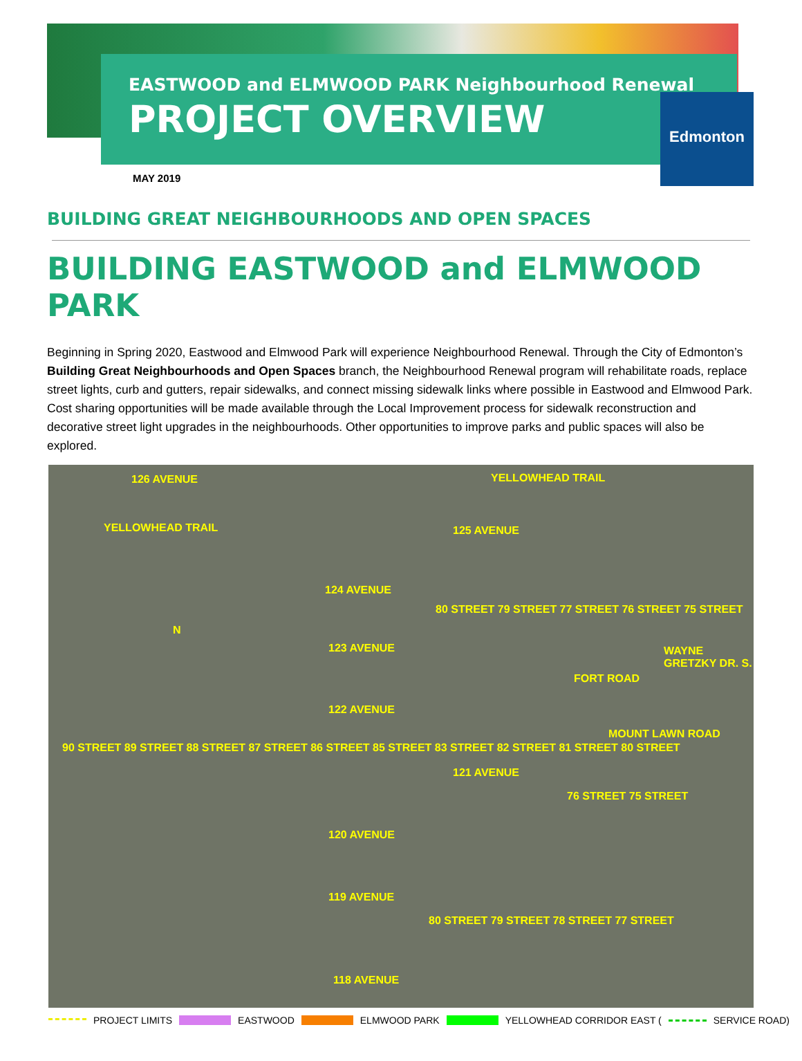EASTWOOD and ELMWOOD PARK Neighbourhood Renewal
PROJECT OVERVIEW
Edmonton
MAY 2019
BUILDING GREAT NEIGHBOURHOODS AND OPEN SPACES
BUILDING EASTWOOD and ELMWOOD PARK
Beginning in Spring 2020, Eastwood and Elmwood Park will experience Neighbourhood Renewal. Through the City of Edmonton’s Building Great Neighbourhoods and Open Spaces branch, the Neighbourhood Renewal program will rehabilitate roads, replace street lights, curb and gutters, repair sidewalks, and connect missing sidewalk links where possible in Eastwood and Elmwood Park. Cost sharing opportunities will be made available through the Local Improvement process for sidewalk reconstruction and decorative street light upgrades in the neighbourhoods. Other opportunities to improve parks and public spaces will also be explored.
126 AVENUE YELLOWHEAD TRAIL
YELLOWHEAD TRAIL 125 AVENUE
124 AVENUE
123 AVENUE
122 AVENUE
121 AVENUE
120 AVENUE
119 AVENUE
118 AVENUE
90 STREET 89 STREET 88 STREET 87 STREET 86 STREET 85 STREET 83 STREET 82 STREET 81 STREET 80 STREET
80 STREET 79 STREET 77 STREET 76 STREET 75 STREET
76 STREET 75 STREET
80 STREET 79 STREET 78 STREET 77 STREET
FORT ROAD
MOUNT LAWN ROAD
WAYNE GRETZKY DR. S.
N
PROJECT LIMITS EASTWOOD ELMWOOD PARK YELLOWHEAD CORRIDOR EAST ( SERVICE ROAD)